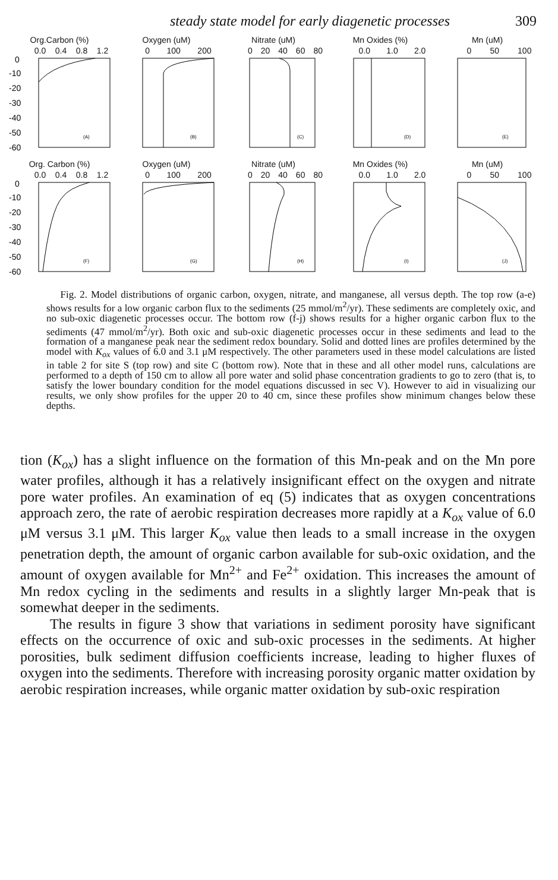steady state model for early diagenetic processes 309
Org.Carbon (%)
0.0 0.4 0.8 1.2
0
-10
-20
-30
-40
-50
-60
(A)
Oxygen (uM)
0 100 200
(B)
Nitrate (uM)
0 20 40 60 80
(C)
Mn Oxides (%)
0.0 1.0 2.0
(D)
Mn (uM)
0 50 100
(E)
Org. Carbon (%)
0.0 0.4 0.8 1.2
0
-10
-20
-30
-40
-50
-60
(F)
Oxygen (uM)
0 100 200
(G)
Nitrate (uM)
0 20 40 60 80
(H)
Mn Oxides (%)
0.0 1.0 2.0
(I)
Mn (uM)
0 50 100
(J)
Fig. 2. Model distributions of organic carbon, oxygen, nitrate, and manganese, all versus depth. The top row (a-e) shows results for a low organic carbon flux to the sediments (25 mmol/m<sup>2</sup>/yr). These sediments are completely oxic, and no sub-oxic diagenetic processes occur. The bottom row (f-j) shows results for a higher organic carbon flux to the sediments (47 mmol/m<sup>2</sup>/yr). Both oxic and sub-oxic diagenetic processes occur in these sediments and lead to the formation of a manganese peak near the sediment redox boundary. Solid and dotted lines are profiles determined by the model with K<sub>ox</sub> values of 6.0 and 3.1 μM respectively. The other parameters used in these model calculations are listed in table 2 for site S (top row) and site C (bottom row). Note that in these and all other model runs, calculations are performed to a depth of 150 cm to allow all pore water and solid phase concentration gradients to go to zero (that is, to satisfy the lower boundary condition for the model equations discussed in sec V). However to aid in visualizing our results, we only show profiles for the upper 20 to 40 cm, since these profiles show minimum changes below these depths.
tion (K<sub>ox</sub>) has a slight influence on the formation of this Mn-peak and on the Mn pore water profiles, although it has a relatively insignificant effect on the oxygen and nitrate pore water profiles. An examination of eq (5) indicates that as oxygen concentrations approach zero, the rate of aerobic respiration decreases more rapidly at a K<sub>ox</sub> value of 6.0 μM versus 3.1 μM. This larger K<sub>ox</sub> value then leads to a small increase in the oxygen penetration depth, the amount of organic carbon available for sub-oxic oxidation, and the amount of oxygen available for Mn<sup>2+</sup> and Fe<sup>2+</sup> oxidation. This increases the amount of Mn redox cycling in the sediments and results in a slightly larger Mn-peak that is somewhat deeper in the sediments.
The results in figure 3 show that variations in sediment porosity have significant effects on the occurrence of oxic and sub-oxic processes in the sediments. At higher porosities, bulk sediment diffusion coefficients increase, leading to higher fluxes of oxygen into the sediments. Therefore with increasing porosity organic matter oxidation by aerobic respiration increases, while organic matter oxidation by sub-oxic respiration